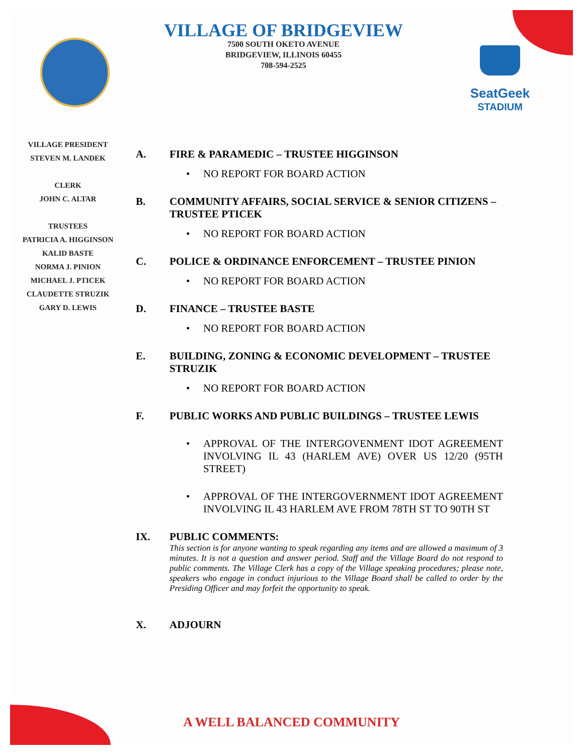VILLAGE OF BRIDGEVIEW
7500 SOUTH OKETO AVENUE
BRIDGEVIEW, ILLINOIS 60455
708-594-2525
SeatGeek
STADIUM
VILLAGE PRESIDENT
STEVEN M. LANDEK
CLERK
JOHN C. ALTAR
TRUSTEES
PATRICIA A. HIGGINSON
KALID BASTE
NORMA J. PINION
MICHAEL J. PTICEK
CLAUDETTE STRUZIK
GARY D. LEWIS
A. FIRE & PARAMEDIC – TRUSTEE HIGGINSON
• NO REPORT FOR BOARD ACTION
B. COMMUNITY AFFAIRS, SOCIAL SERVICE & SENIOR CITIZENS – TRUSTEE PTICEK
• NO REPORT FOR BOARD ACTION
C. POLICE & ORDINANCE ENFORCEMENT – TRUSTEE PINION
• NO REPORT FOR BOARD ACTION
D. FINANCE – TRUSTEE BASTE
• NO REPORT FOR BOARD ACTION
E. BUILDING, ZONING & ECONOMIC DEVELOPMENT – TRUSTEE STRUZIK
• NO REPORT FOR BOARD ACTION
F. PUBLIC WORKS AND PUBLIC BUILDINGS – TRUSTEE LEWIS
• APPROVAL OF THE INTERGOVENMENT IDOT AGREEMENT INVOLVING IL 43 (HARLEM AVE) OVER US 12/20 (95TH STREET)
• APPROVAL OF THE INTERGOVERNMENT IDOT AGREEMENT INVOLVING IL 43 HARLEM AVE FROM 78TH ST TO 90TH ST
IX. PUBLIC COMMENTS:
This section is for anyone wanting to speak regarding any items and are allowed a maximum of 3 minutes. It is not a question and answer period. Staff and the Village Board do not respond to public comments. The Village Clerk has a copy of the Village speaking procedures; please note, speakers who engage in conduct injurious to the Village Board shall be called to order by the Presiding Officer and may forfeit the opportunity to speak.
X. ADJOURN
A WELL BALANCED COMMUNITY